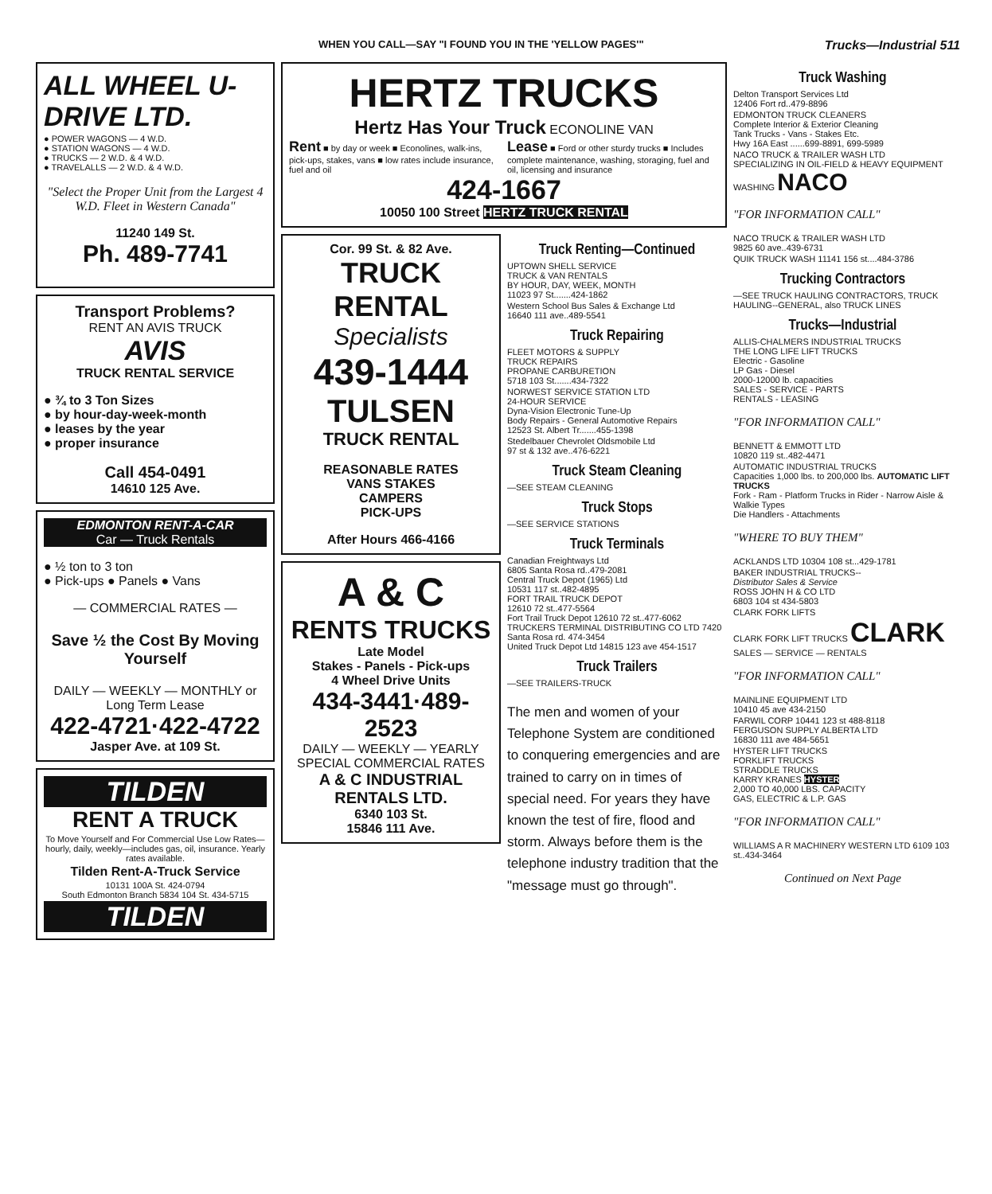WHEN YOU CALL—SAY "I FOUND YOU IN THE 'YELLOW PAGES'" Trucks—Industrial 511
ALL WHEEL U-DRIVE LTD.
● POWER WAGONS — 4 W.D.
● STATION WAGONS — 4 W.D.
● TRUCKS — 2 W.D. & 4 W.D.
● TRAVELALLS — 2 W.D. & 4 W.D.
"Select the Proper Unit from the Largest 4 W.D. Fleet in Western Canada"
11240 149 St.
Ph. 489-7741
Transport Problems?
RENT AN AVIS TRUCK
AVIS
TRUCK RENTAL SERVICE
● ¾ to 3 Ton Sizes
● by hour-day-week-month
● leases by the year
● proper insurance
Call 454-0491
14610 125 Ave.
EDMONTON RENT-A-CAR
Car — Truck Rentals
● ½ ton to 3 ton
● Pick-ups ● Panels ● Vans
— COMMERCIAL RATES —
Save ½ the Cost By Moving Yourself
DAILY — WEEKLY — MONTHLY or Long Term Lease
422-4721·422-4722
Jasper Ave. at 109 St.
TILDEN
RENT A TRUCK
To Move Yourself and For Commercial Use Low Rates—hourly, daily, weekly—includes gas, oil, insurance. Yearly rates available.
Tilden Rent-A-Truck Service
10131 100A St. 424-0794
South Edmonton Branch 5834 104 St. 434-5715
TILDEN
HERTZ TRUCKS
Hertz Has Your Truck ECONOLINE VAN
Rent ■ by day or week ■ Econolines, walk-ins, pick-ups, stakes, vans ■ low rates include insurance, fuel and oil
Lease ■ Ford or other sturdy trucks ■ Includes complete maintenance, washing, storaging, fuel and oil, licensing and insurance
424-1667
10050 100 Street HERTZ TRUCK RENTAL
Cor. 99 St. & 82 Ave.
TRUCK RENTAL
Specialists
439-1444
TULSEN
TRUCK RENTAL
REASONABLE RATES
VANS STAKES
CAMPERS
PICK-UPS
After Hours 466-4166
A & C
RENTS TRUCKS
Late Model
Stakes - Panels - Pick-ups
4 Wheel Drive Units
434-3441·489-2523
DAILY — WEEKLY — YEARLY
SPECIAL COMMERCIAL RATES
A & C INDUSTRIAL RENTALS LTD.
6340 103 St.
15846 111 Ave.
Truck Renting—Continued
UPTOWN SHELL SERVICE
TRUCK & VAN RENTALS
BY HOUR, DAY, WEEK, MONTH
11023 97 St.......424-1862
Western School Bus Sales & Exchange Ltd
16640 111 ave..489-5541
Truck Repairing
FLEET MOTORS & SUPPLY
TRUCK REPAIRS
PROPANE CARBURETION
5718 103 St.......434-7322
NORWEST SERVICE STATION LTD
24-HOUR SERVICE
Dyna-Vision Electronic Tune-Up
Body Repairs - General Automotive Repairs
12523 St. Albert Tr.......455-1398
Stedelbauer Chevrolet Oldsmobile Ltd
97 st & 132 ave..476-6221
Truck Steam Cleaning
—SEE STEAM CLEANING
Truck Stops
—SEE SERVICE STATIONS
Truck Terminals
Canadian Freightways Ltd
6805 Santa Rosa rd..479-2081
Central Truck Depot (1965) Ltd
10531 117 st..482-4895
FORT TRAIL TRUCK DEPOT
12610 72 st..477-5564
Fort Trail Truck Depot 12610 72 st..477-6062
TRUCKERS TERMINAL DISTRIBUTING CO LTD 7420 Santa Rosa rd. 474-3454
United Truck Depot Ltd 14815 123 ave 454-1517
Truck Trailers
—SEE TRAILERS-TRUCK
The men and women of your Telephone System are conditioned to conquering emergencies and are trained to carry on in times of special need. For years they have known the test of fire, flood and storm. Always before them is the telephone industry tradition that the "message must go through".
Truck Washing
Delton Transport Services Ltd
12406 Fort rd..479-8896
EDMONTON TRUCK CLEANERS
Complete Interior & Exterior Cleaning
Tank Trucks - Vans - Stakes Etc.
Hwy 16A East ......699-8891, 699-5989
NACO TRUCK & TRAILER WASH LTD
SPECIALIZING IN OIL-FIELD & HEAVY EQUIPMENT WASHING NACO
"FOR INFORMATION CALL"
NACO TRUCK & TRAILER WASH LTD
9825 60 ave..439-6731
QUIK TRUCK WASH 11141 156 st....484-3786
Trucking Contractors
—SEE TRUCK HAULING CONTRACTORS, TRUCK HAULING--GENERAL, also TRUCK LINES
Trucks—Industrial
ALLIS-CHALMERS INDUSTRIAL TRUCKS
THE LONG LIFE LIFT TRUCKS
Electric - Gasoline
LP Gas - Diesel
2000-12000 lb. capacities
SALES - SERVICE - PARTS
RENTALS - LEASING
"FOR INFORMATION CALL"
BENNETT & EMMOTT LTD
10820 119 st..482-4471
AUTOMATIC INDUSTRIAL TRUCKS
Capacities 1,000 lbs. to 200,000 lbs. AUTOMATIC LIFT TRUCKS
Fork - Ram - Platform Trucks in Rider - Narrow Aisle & Walkie Types
Die Handlers - Attachments
"WHERE TO BUY THEM"
ACKLANDS LTD 10304 108 st...429-1781
BAKER INDUSTRIAL TRUCKS--
Distributor Sales & Service
ROSS JOHN H & CO LTD
6803 104 st 434-5803
CLARK FORK LIFTS
CLARK FORK LIFT TRUCKS CLARK
SALES — SERVICE — RENTALS
"FOR INFORMATION CALL"
MAINLINE EQUIPMENT LTD
10410 45 ave 434-2150
FARWIL CORP 10441 123 st 488-8118
FERGUSON SUPPLY ALBERTA LTD
16830 111 ave 484-5651
HYSTER LIFT TRUCKS
FORKLIFT TRUCKS
STRADDLE TRUCKS
KARRY KRANES HYSTER
2,000 TO 40,000 LBS. CAPACITY
GAS, ELECTRIC & L.P. GAS
"FOR INFORMATION CALL"
WILLIAMS A R MACHINERY WESTERN LTD 6109 103 st..434-3464
Continued on Next Page